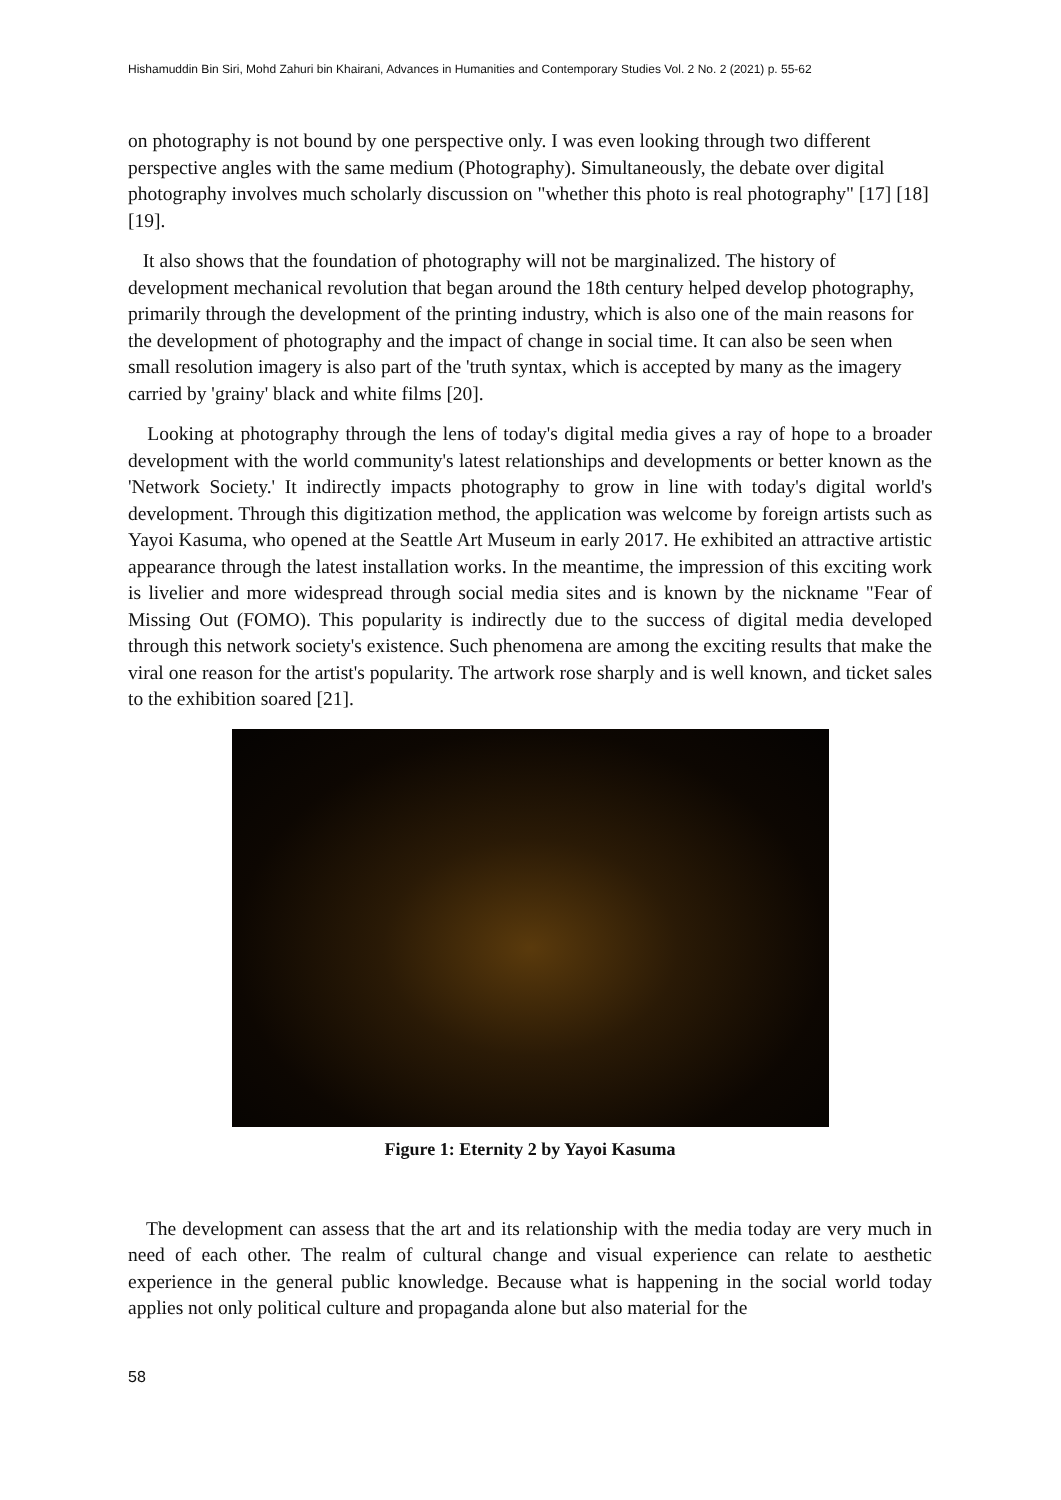Hishamuddin Bin Siri, Mohd Zahuri bin Khairani, Advances in Humanities and Contemporary Studies Vol. 2 No. 2 (2021) p. 55-62
on photography is not bound by one perspective only. I was even looking through two different perspective angles with the same medium (Photography). Simultaneously, the debate over digital photography involves much scholarly discussion on "whether this photo is real photography" [17] [18] [19].
It also shows that the foundation of photography will not be marginalized. The history of development mechanical revolution that began around the 18th century helped develop photography, primarily through the development of the printing industry, which is also one of the main reasons for the development of photography and the impact of change in social time. It can also be seen when small resolution imagery is also part of the 'truth syntax, which is accepted by many as the imagery carried by 'grainy' black and white films [20].
Looking at photography through the lens of today's digital media gives a ray of hope to a broader development with the world community's latest relationships and developments or better known as the 'Network Society.' It indirectly impacts photography to grow in line with today's digital world's development. Through this digitization method, the application was welcome by foreign artists such as Yayoi Kasuma, who opened at the Seattle Art Museum in early 2017. He exhibited an attractive artistic appearance through the latest installation works. In the meantime, the impression of this exciting work is livelier and more widespread through social media sites and is known by the nickname "Fear of Missing Out (FOMO). This popularity is indirectly due to the success of digital media developed through this network society's existence. Such phenomena are among the exciting results that make the viral one reason for the artist's popularity. The artwork rose sharply and is well known, and ticket sales to the exhibition soared [21].
Figure 1: Eternity 2 by Yayoi Kasuma
The development can assess that the art and its relationship with the media today are very much in need of each other. The realm of cultural change and visual experience can relate to aesthetic experience in the general public knowledge. Because what is happening in the social world today applies not only political culture and propaganda alone but also material for the
58